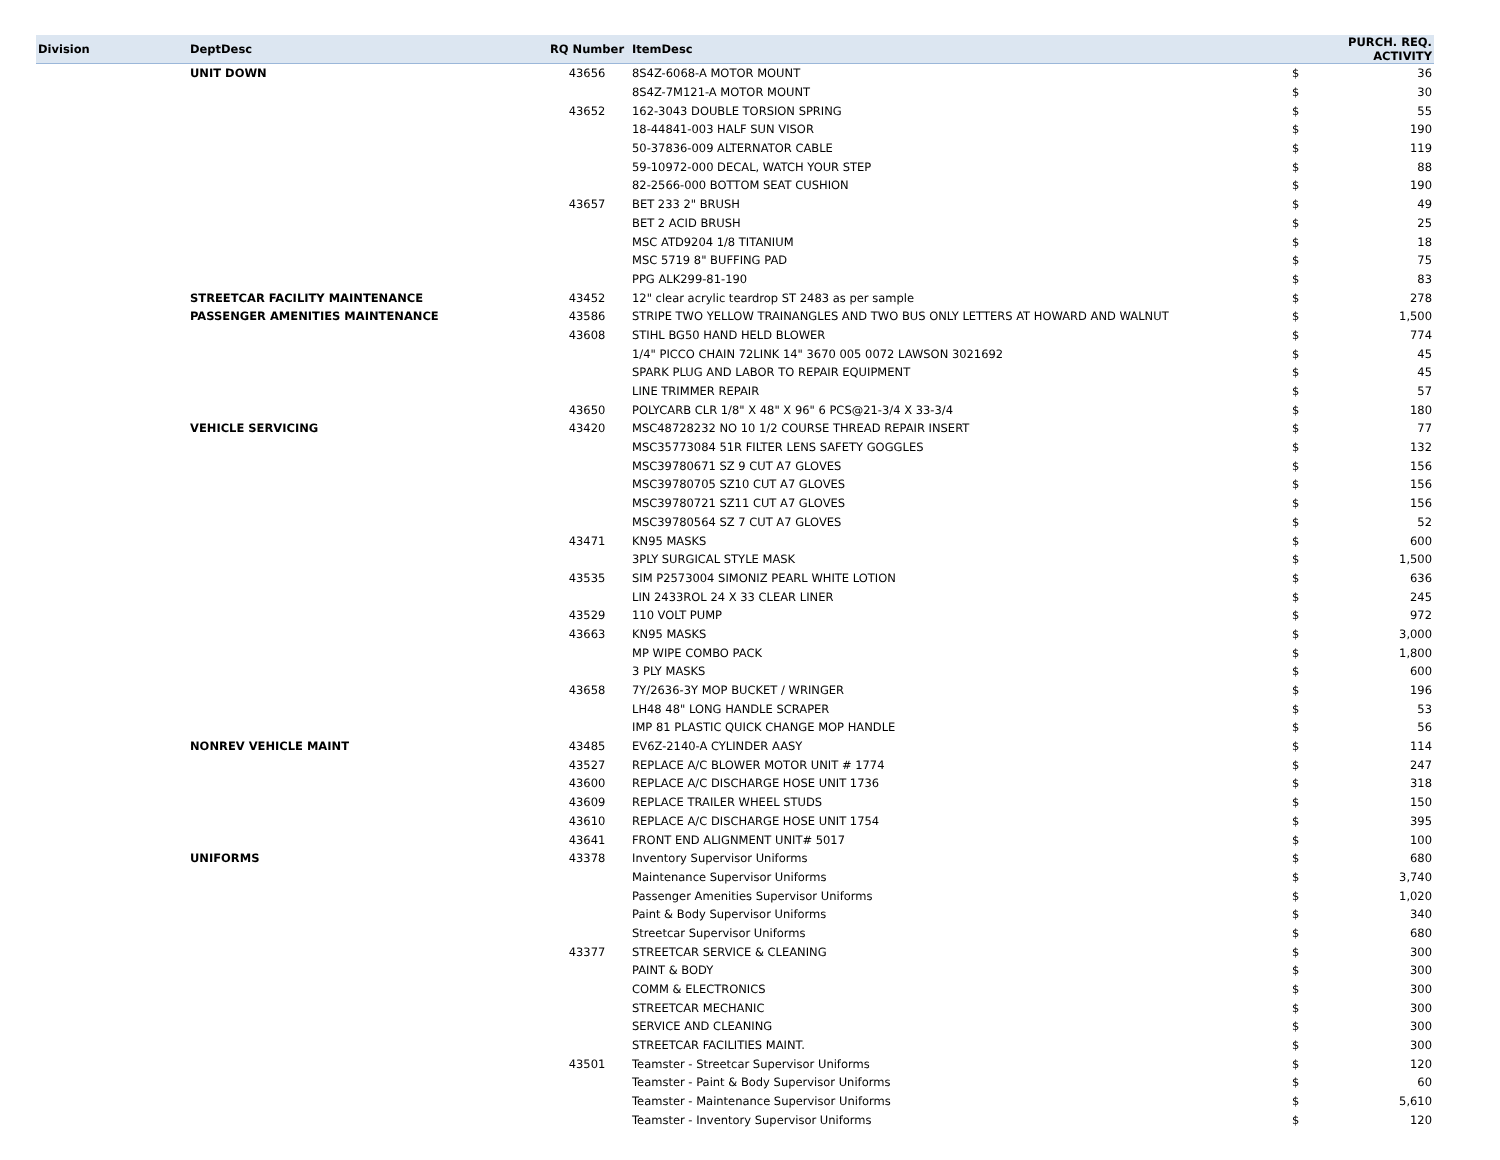| Division | DeptDesc | RQ Number | ItemDesc | PURCH. REQ. ACTIVITY | |
| --- | --- | --- | --- | --- | --- |
| | UNIT DOWN | 43656 | 8S4Z-6068-A MOTOR MOUNT | $ | 36 |
| | | | 8S4Z-7M121-A MOTOR MOUNT | $ | 30 |
| | | 43652 | 162-3043 DOUBLE TORSION SPRING | $ | 55 |
| | | | 18-44841-003 HALF SUN VISOR | $ | 190 |
| | | | 50-37836-009 ALTERNATOR CABLE | $ | 119 |
| | | | 59-10972-000 DECAL, WATCH YOUR STEP | $ | 88 |
| | | | 82-2566-000 BOTTOM SEAT CUSHION | $ | 190 |
| | | 43657 | BET 233 2" BRUSH | $ | 49 |
| | | | BET 2 ACID BRUSH | $ | 25 |
| | | | MSC ATD9204 1/8 TITANIUM | $ | 18 |
| | | | MSC 5719 8" BUFFING PAD | $ | 75 |
| | | | PPG ALK299-81-190 | $ | 83 |
| | STREETCAR FACILITY MAINTENANCE | 43452 | 12" clear acrylic teardrop ST 2483 as per sample | $ | 278 |
| | PASSENGER AMENITIES MAINTENANCE | 43586 | STRIPE TWO YELLOW TRAINANGLES AND TWO BUS ONLY LETTERS AT HOWARD AND WALNUT | $ | 1,500 |
| | | 43608 | STIHL BG50 HAND HELD BLOWER | $ | 774 |
| | | | 1/4" PICCO CHAIN 72LINK 14" 3670 005 0072 LAWSON 3021692 | $ | 45 |
| | | | SPARK PLUG AND LABOR TO REPAIR EQUIPMENT | $ | 45 |
| | | | LINE TRIMMER REPAIR | $ | 57 |
| | | 43650 | POLYCARB CLR 1/8" X 48" X 96" 6 PCS@21-3/4 X 33-3/4 | $ | 180 |
| | VEHICLE SERVICING | 43420 | MSC48728232 NO 10 1/2 COURSE THREAD REPAIR INSERT | $ | 77 |
| | | | MSC35773084 51R FILTER LENS SAFETY GOGGLES | $ | 132 |
| | | | MSC39780671 SZ 9 CUT A7 GLOVES | $ | 156 |
| | | | MSC39780705 SZ10 CUT A7 GLOVES | $ | 156 |
| | | | MSC39780721 SZ11 CUT A7 GLOVES | $ | 156 |
| | | | MSC39780564 SZ 7 CUT A7 GLOVES | $ | 52 |
| | | 43471 | KN95 MASKS | $ | 600 |
| | | | 3PLY SURGICAL STYLE MASK | $ | 1,500 |
| | | 43535 | SIM P2573004 SIMONIZ PEARL WHITE LOTION | $ | 636 |
| | | | LIN 2433ROL 24 X 33 CLEAR LINER | $ | 245 |
| | | 43529 | 110 VOLT PUMP | $ | 972 |
| | | 43663 | KN95 MASKS | $ | 3,000 |
| | | | MP WIPE COMBO PACK | $ | 1,800 |
| | | | 3 PLY MASKS | $ | 600 |
| | | 43658 | 7Y/2636-3Y MOP BUCKET / WRINGER | $ | 196 |
| | | | LH48 48" LONG HANDLE SCRAPER | $ | 53 |
| | | | IMP 81 PLASTIC QUICK CHANGE MOP HANDLE | $ | 56 |
| | NONREV VEHICLE MAINT | 43485 | EV6Z-2140-A CYLINDER AASY | $ | 114 |
| | | 43527 | REPLACE A/C BLOWER MOTOR UNIT # 1774 | $ | 247 |
| | | 43600 | REPLACE A/C DISCHARGE HOSE UNIT 1736 | $ | 318 |
| | | 43609 | REPLACE TRAILER WHEEL STUDS | $ | 150 |
| | | 43610 | REPLACE A/C DISCHARGE HOSE UNIT 1754 | $ | 395 |
| | | 43641 | FRONT END ALIGNMENT UNIT# 5017 | $ | 100 |
| | UNIFORMS | 43378 | Inventory Supervisor Uniforms | $ | 680 |
| | | | Maintenance Supervisor Uniforms | $ | 3,740 |
| | | | Passenger Amenities Supervisor Uniforms | $ | 1,020 |
| | | | Paint & Body Supervisor Uniforms | $ | 340 |
| | | | Streetcar Supervisor Uniforms | $ | 680 |
| | | 43377 | STREETCAR SERVICE & CLEANING | $ | 300 |
| | | | PAINT & BODY | $ | 300 |
| | | | COMM & ELECTRONICS | $ | 300 |
| | | | STREETCAR MECHANIC | $ | 300 |
| | | | SERVICE AND CLEANING | $ | 300 |
| | | | STREETCAR FACILITIES MAINT. | $ | 300 |
| | | 43501 | Teamster - Streetcar Supervisor Uniforms | $ | 120 |
| | | | Teamster - Paint & Body Supervisor Uniforms | $ | 60 |
| | | | Teamster - Maintenance Supervisor Uniforms | $ | 5,610 |
| | | | Teamster - Inventory Supervisor Uniforms | $ | 120 |